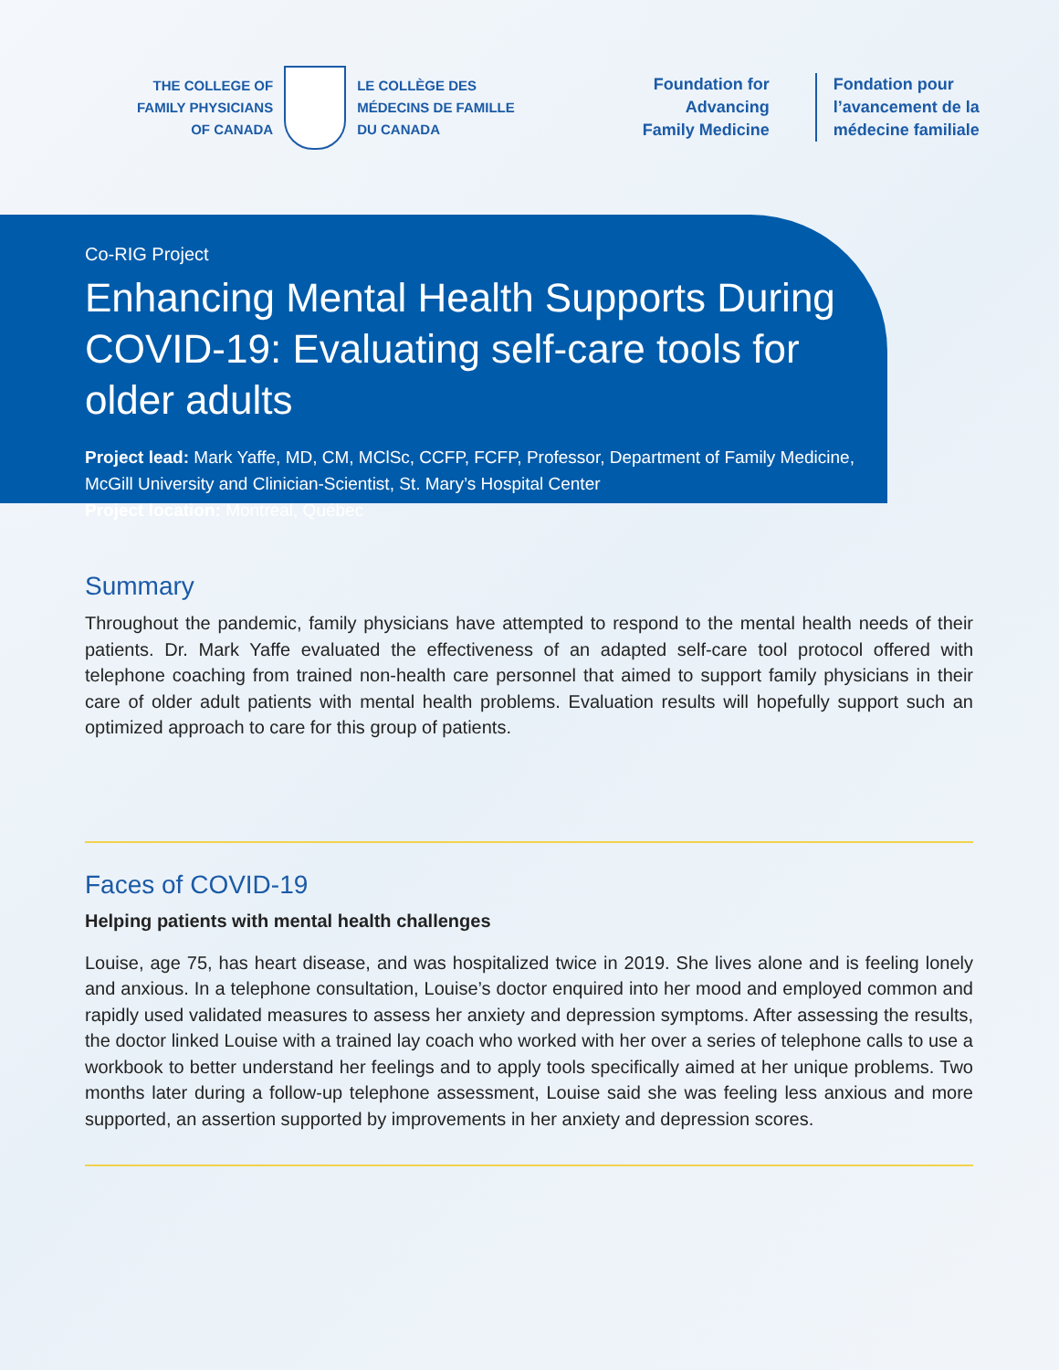THE COLLEGE OF
FAMILY PHYSICIANS
OF CANADA
LE COLLÈGE DES
MÉDECINS DE FAMILLE
DU CANADA
Foundation for
Advancing
Family Medicine
Fondation pour
l’avancement de la
médecine familiale
Co-RIG Project
Enhancing Mental Health Supports During COVID-19: Evaluating self-care tools for older adults
Project lead: Mark Yaffe, MD, CM, MClSc, CCFP, FCFP, Professor, Department of Family Medicine, McGill University and Clinician-Scientist, St. Mary’s Hospital Center
Project location: Montreal, Québec
Summary
Throughout the pandemic, family physicians have attempted to respond to the mental health needs of their patients. Dr. Mark Yaffe evaluated the effectiveness of an adapted self-care tool protocol offered with telephone coaching from trained non-health care personnel that aimed to support family physicians in their care of older adult patients with mental health problems. Evaluation results will hopefully support such an optimized approach to care for this group of patients.
Faces of COVID-19
Helping patients with mental health challenges
Louise, age 75, has heart disease, and was hospitalized twice in 2019. She lives alone and is feeling lonely and anxious. In a telephone consultation, Louise’s doctor enquired into her mood and employed common and rapidly used validated measures to assess her anxiety and depression symptoms. After assessing the results, the doctor linked Louise with a trained lay coach who worked with her over a series of telephone calls to use a workbook to better understand her feelings and to apply tools specifically aimed at her unique problems. Two months later during a follow-up telephone assessment, Louise said she was feeling less anxious and more supported, an assertion supported by improvements in her anxiety and depression scores.